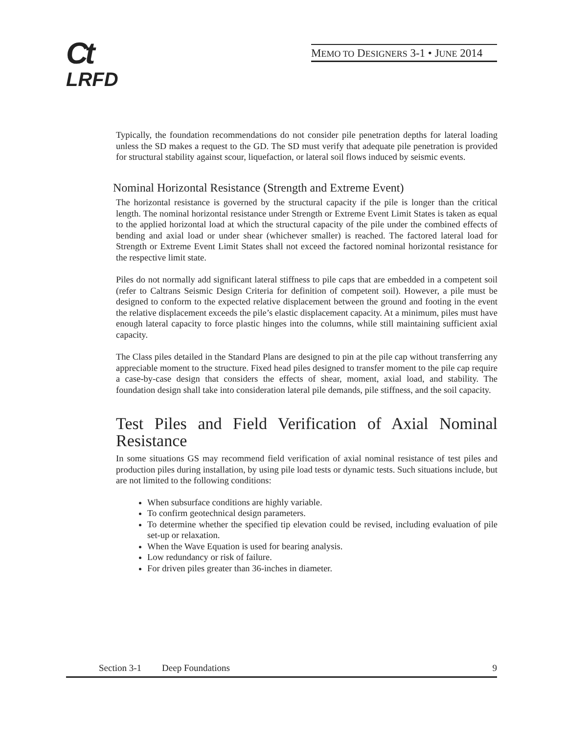Ct
LRFD
MEMO TO DESIGNERS 3-1 • JUNE 2014
Typically, the foundation recommendations do not consider pile penetration depths for lateral loading unless the SD makes a request to the GD. The SD must verify that adequate pile penetration is provided for structural stability against scour, liquefaction, or lateral soil flows induced by seismic events.
Nominal Horizontal Resistance (Strength and Extreme Event)
The horizontal resistance is governed by the structural capacity if the pile is longer than the critical length. The nominal horizontal resistance under Strength or Extreme Event Limit States is taken as equal to the applied horizontal load at which the structural capacity of the pile under the combined effects of bending and axial load or under shear (whichever smaller) is reached. The factored lateral load for Strength or Extreme Event Limit States shall not exceed the factored nominal horizontal resistance for the respective limit state.
Piles do not normally add significant lateral stiffness to pile caps that are embedded in a competent soil (refer to Caltrans Seismic Design Criteria for definition of competent soil). However, a pile must be designed to conform to the expected relative displacement between the ground and footing in the event the relative displacement exceeds the pile’s elastic displacement capacity. At a minimum, piles must have enough lateral capacity to force plastic hinges into the columns, while still maintaining sufficient axial capacity.
The Class piles detailed in the Standard Plans are designed to pin at the pile cap without transferring any appreciable moment to the structure. Fixed head piles designed to transfer moment to the pile cap require a case-by-case design that considers the effects of shear, moment, axial load, and stability. The foundation design shall take into consideration lateral pile demands, pile stiffness, and the soil capacity.
Test Piles and Field Verification of Axial Nominal Resistance
In some situations GS may recommend field verification of axial nominal resistance of test piles and production piles during installation, by using pile load tests or dynamic tests. Such situations include, but are not limited to the following conditions:
When subsurface conditions are highly variable.
To confirm geotechnical design parameters.
To determine whether the specified tip elevation could be revised, including evaluation of pile set-up or relaxation.
When the Wave Equation is used for bearing analysis.
Low redundancy or risk of failure.
For driven piles greater than 36-inches in diameter.
Section 3-1 Deep Foundations 9